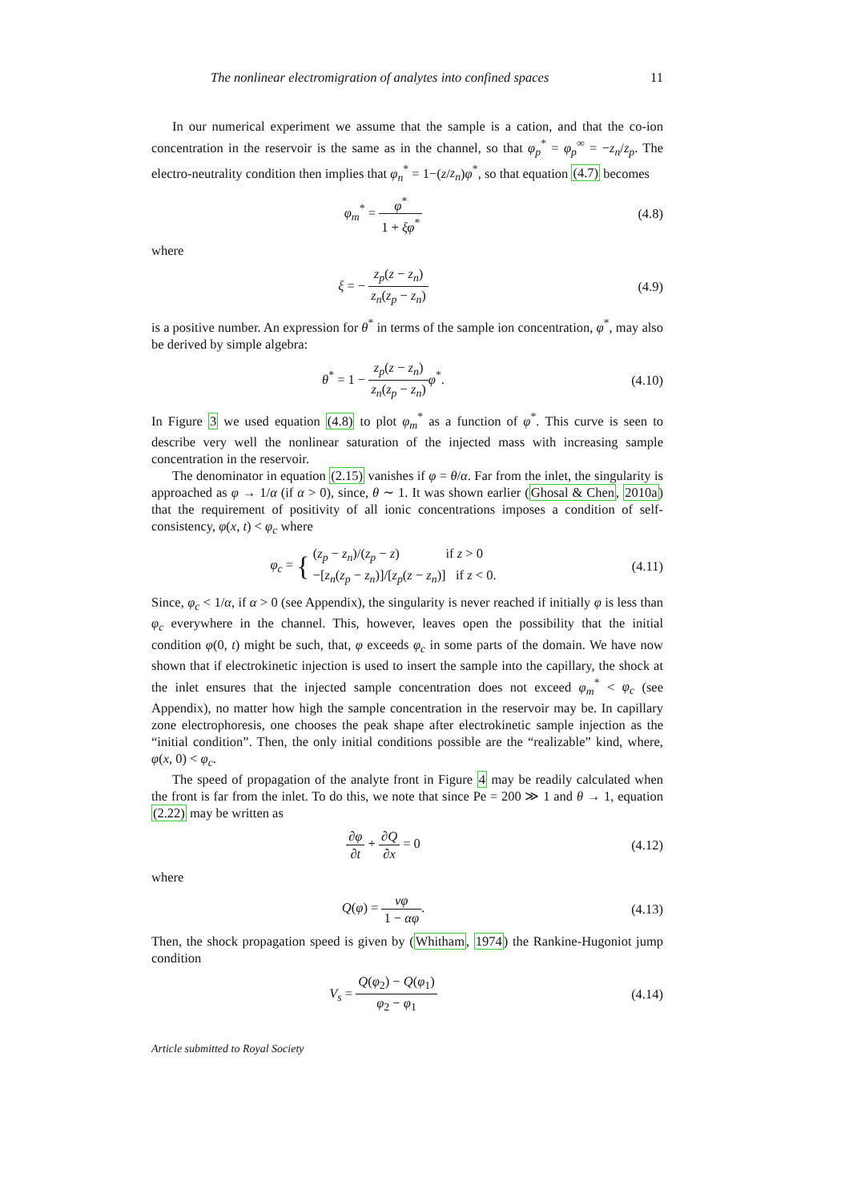The nonlinear electromigration of analytes into confined spaces 11
In our numerical experiment we assume that the sample is a cation, and that the co-ion concentration in the reservoir is the same as in the channel, so that φ<sub>p</sub><sup>*</sup> = φ<sub>p</sub><sup>∞</sup> = −z<sub>n</sub>/z<sub>p</sub>. The electro-neutrality condition then implies that φ<sub>n</sub><sup>*</sup> = 1−(z/z<sub>n</sub>)φ<sup>*</sup>, so that equation (4.7) becomes
φ<sub>m</sub><sup>*</sup> = φ<sup>*</sup> 1 + ξφ<sup>*</sup> (4.8)
where
ξ = − z<sub>p</sub>(z − z<sub>n</sub>) z<sub>n</sub>(z<sub>p</sub> − z<sub>n</sub>) (4.9)
is a positive number. An expression for θ<sup>*</sup> in terms of the sample ion concentration, φ<sup>*</sup>, may also be derived by simple algebra:
θ<sup>*</sup> = 1 − z<sub>p</sub>(z − z<sub>n</sub>) z<sub>n</sub>(z<sub>p</sub> − z<sub>n</sub>) φ<sup>*</sup>.
(4.10)
In Figure 3 we used equation (4.8) to plot φ<sub>m</sub><sup>*</sup> as a function of φ<sup>*</sup>. This curve is seen to describe very well the nonlinear saturation of the injected mass with increasing sample concentration in the reservoir.
The denominator in equation (2.15) vanishes if φ = θ/α. Far from the inlet, the singularity is approached as φ → 1/α (if α > 0), since, θ ∼ 1. It was shown earlier (Ghosal & Chen, 2010a) that the requirement of positivity of all ionic concentrations imposes a condition of self-consistency, φ(x, t) < φ<sub>c</sub> where
φ<sub>c</sub> = { (z<sub>p</sub> − z<sub>n</sub>)/(z<sub>p</sub> − z) if z > 0
−[z<sub>n</sub>(z<sub>p</sub> − z<sub>n</sub>)]/[z<sub>p</sub>(z − z<sub>n</sub>)] if z < 0.
(4.11)
Since, φ<sub>c</sub> < 1/α, if α > 0 (see Appendix), the singularity is never reached if initially φ is less than φ<sub>c</sub> everywhere in the channel. This, however, leaves open the possibility that the initial condition φ(0, t) might be such, that, φ exceeds φ<sub>c</sub> in some parts of the domain. We have now shown that if electrokinetic injection is used to insert the sample into the capillary, the shock at the inlet ensures that the injected sample concentration does not exceed φ<sub>m</sub><sup>*</sup> < φ<sub>c</sub> (see Appendix), no matter how high the sample concentration in the reservoir may be. In capillary zone electrophoresis, one chooses the peak shape after electrokinetic sample injection as the “initial condition”. Then, the only initial conditions possible are the “realizable” kind, where, φ(x, 0) < φ<sub>c</sub>.
The speed of propagation of the analyte front in Figure 4 may be readily calculated when the front is far from the inlet. To do this, we note that since Pe = 200 ≫ 1 and θ → 1, equation (2.22) may be written as
∂φ ∂t + ∂Q ∂x = 0 (4.12)
where
Q(φ) = vφ 1 − αφ. (4.13)
Then, the shock propagation speed is given by (Whitham, 1974) the Rankine-Hugoniot jump condition
V<sub>s</sub> = Q(φ<sub>2</sub>) − Q(φ<sub>1</sub>) φ<sub>2</sub> − φ<sub>1</sub> (4.14)
Article submitted to Royal Society